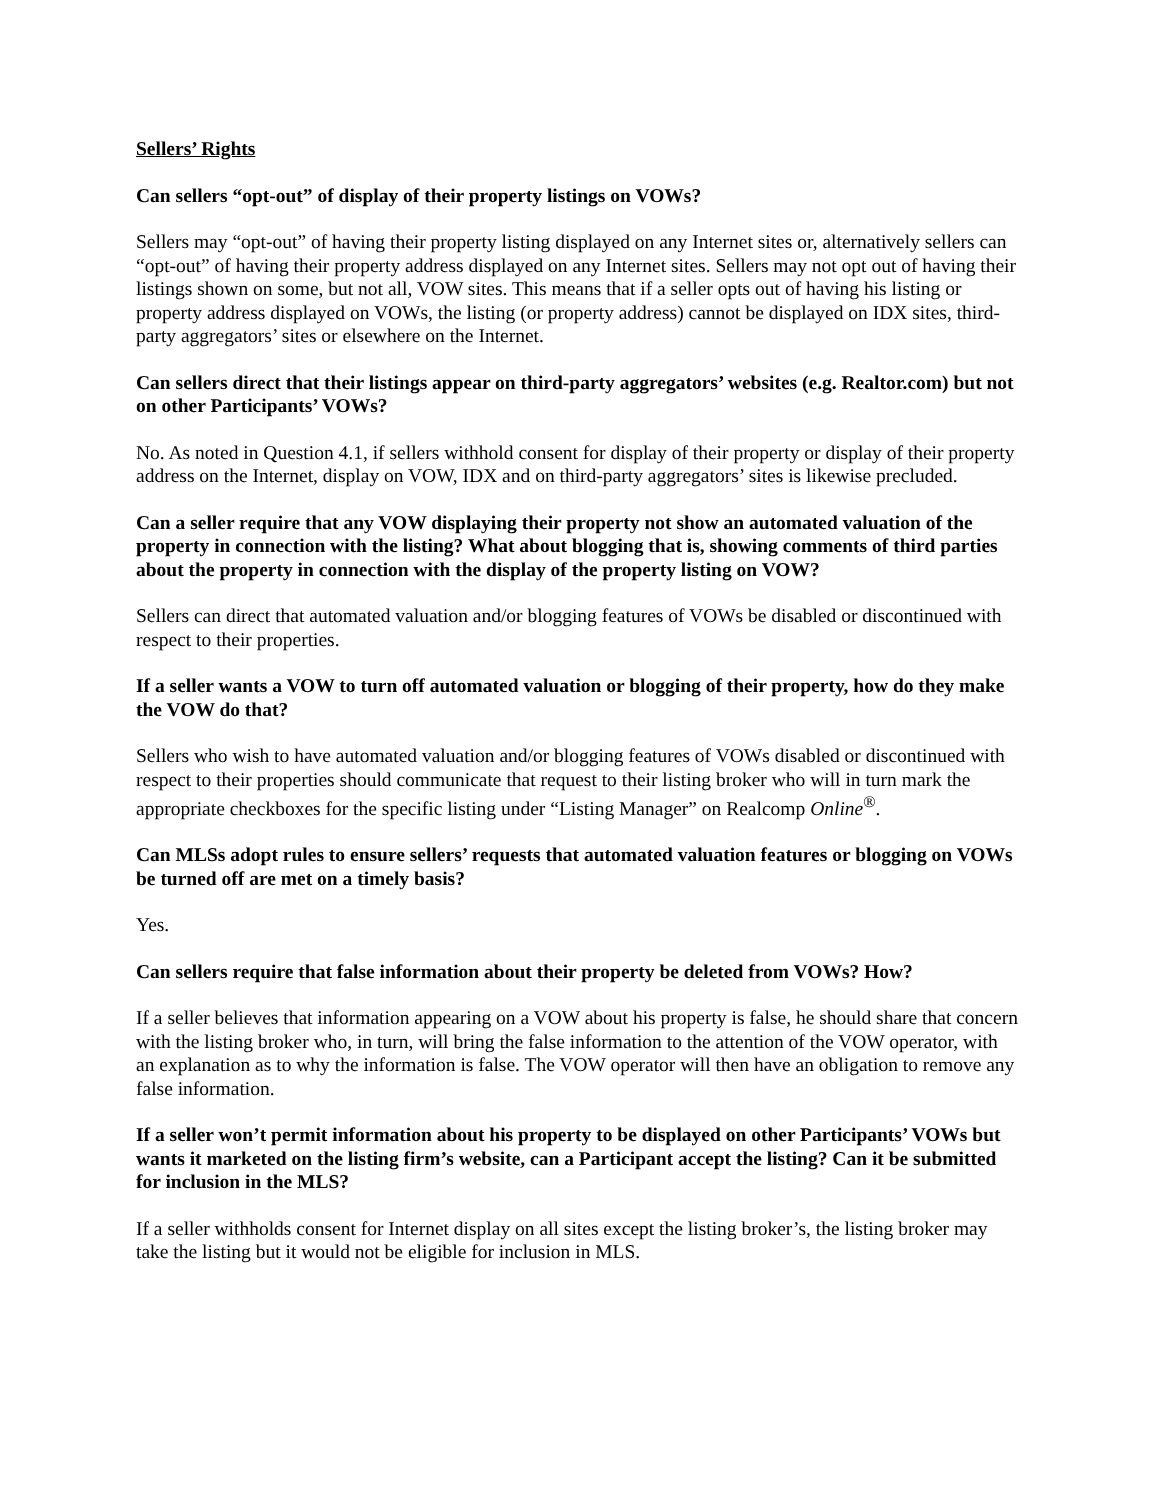Sellers’ Rights
Can sellers “opt-out” of display of their property listings on VOWs?
Sellers may “opt-out” of having their property listing displayed on any Internet sites or, alternatively sellers can “opt-out” of having their property address displayed on any Internet sites. Sellers may not opt out of having their listings shown on some, but not all, VOW sites. This means that if a seller opts out of having his listing or property address displayed on VOWs, the listing (or property address) cannot be displayed on IDX sites, third-party aggregators’ sites or elsewhere on the Internet.
Can sellers direct that their listings appear on third-party aggregators’ websites (e.g. Realtor.com) but not on other Participants’ VOWs?
No. As noted in Question 4.1, if sellers withhold consent for display of their property or display of their property address on the Internet, display on VOW, IDX and on third-party aggregators’ sites is likewise precluded.
Can a seller require that any VOW displaying their property not show an automated valuation of the property in connection with the listing? What about blogging that is, showing comments of third parties about the property in connection with the display of the property listing on VOW?
Sellers can direct that automated valuation and/or blogging features of VOWs be disabled or discontinued with respect to their properties.
If a seller wants a VOW to turn off automated valuation or blogging of their property, how do they make the VOW do that?
Sellers who wish to have automated valuation and/or blogging features of VOWs disabled or discontinued with respect to their properties should communicate that request to their listing broker who will in turn mark the appropriate checkboxes for the specific listing under “Listing Manager” on Realcomp Online<sup>®</sup>.
Can MLSs adopt rules to ensure sellers’ requests that automated valuation features or blogging on VOWs be turned off are met on a timely basis?
Yes.
Can sellers require that false information about their property be deleted from VOWs? How?
If a seller believes that information appearing on a VOW about his property is false, he should share that concern with the listing broker who, in turn, will bring the false information to the attention of the VOW operator, with an explanation as to why the information is false. The VOW operator will then have an obligation to remove any false information.
If a seller won’t permit information about his property to be displayed on other Participants’ VOWs but wants it marketed on the listing firm’s website, can a Participant accept the listing? Can it be submitted for inclusion in the MLS?
If a seller withholds consent for Internet display on all sites except the listing broker’s, the listing broker may take the listing but it would not be eligible for inclusion in MLS.